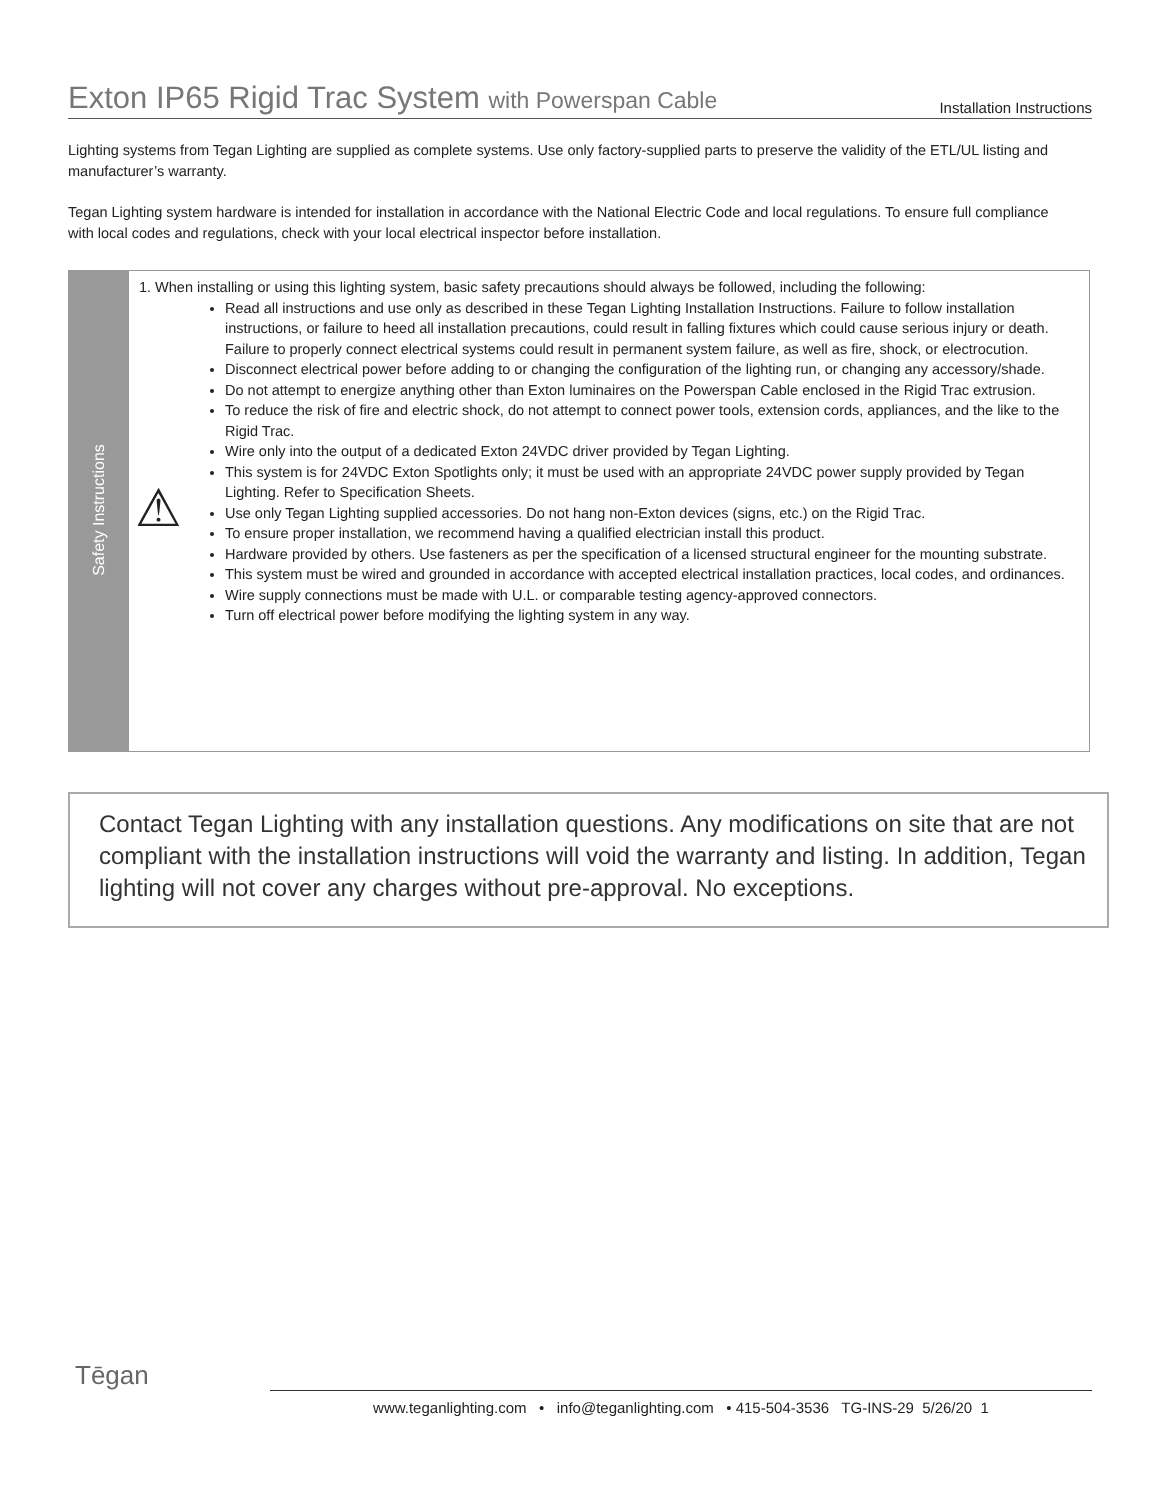Exton IP65 Rigid Trac System with Powerspan Cable
Installation Instructions
Lighting systems from Tegan Lighting are supplied as complete systems. Use only factory-supplied parts to preserve the validity of the ETL/UL listing and manufacturer’s warranty.
Tegan Lighting system hardware is intended for installation in accordance with the National Electric Code and local regulations. To ensure full compliance with local codes and regulations, check with your local electrical inspector before installation.
Safety Instructions
1. When installing or using this lighting system, basic safety precautions should always be followed, including the following:
Read all instructions and use only as described in these Tegan Lighting Installation Instructions. Failure to follow installation instructions, or failure to heed all installation precautions, could result in falling fixtures which could cause serious injury or death. Failure to properly connect electrical systems could result in permanent system failure, as well as fire, shock, or electrocution.
Disconnect electrical power before adding to or changing the configuration of the lighting run, or changing any accessory/shade.
Do not attempt to energize anything other than Exton luminaires on the Powerspan Cable enclosed in the Rigid Trac extrusion.
To reduce the risk of fire and electric shock, do not attempt to connect power tools, extension cords, appliances, and the like to the Rigid Trac.
Wire only into the output of a dedicated Exton 24VDC driver provided by Tegan Lighting.
This system is for 24VDC Exton Spotlights only; it must be used with an appropriate 24VDC power supply provided by Tegan Lighting. Refer to Specification Sheets.
Use only Tegan Lighting supplied accessories. Do not hang non-Exton devices (signs, etc.) on the Rigid Trac.
To ensure proper installation, we recommend having a qualified electrician install this product.
Hardware provided by others. Use fasteners as per the specification of a licensed structural engineer for the mounting substrate.
This system must be wired and grounded in accordance with accepted electrical installation practices, local codes, and ordinances.
Wire supply connections must be made with U.L. or comparable testing agency-approved connectors.
Turn off electrical power before modifying the lighting system in any way.
⚠
Contact Tegan Lighting with any installation questions. Any modifications on site that are not compliant with the installation instructions will void the warranty and listing. In addition, Tegan lighting will not cover any charges without pre-approval. No exceptions.
Tēgan
www.teganlighting.com • info@teganlighting.com • 415-504-3536 TG-INS-29 5/26/20 1